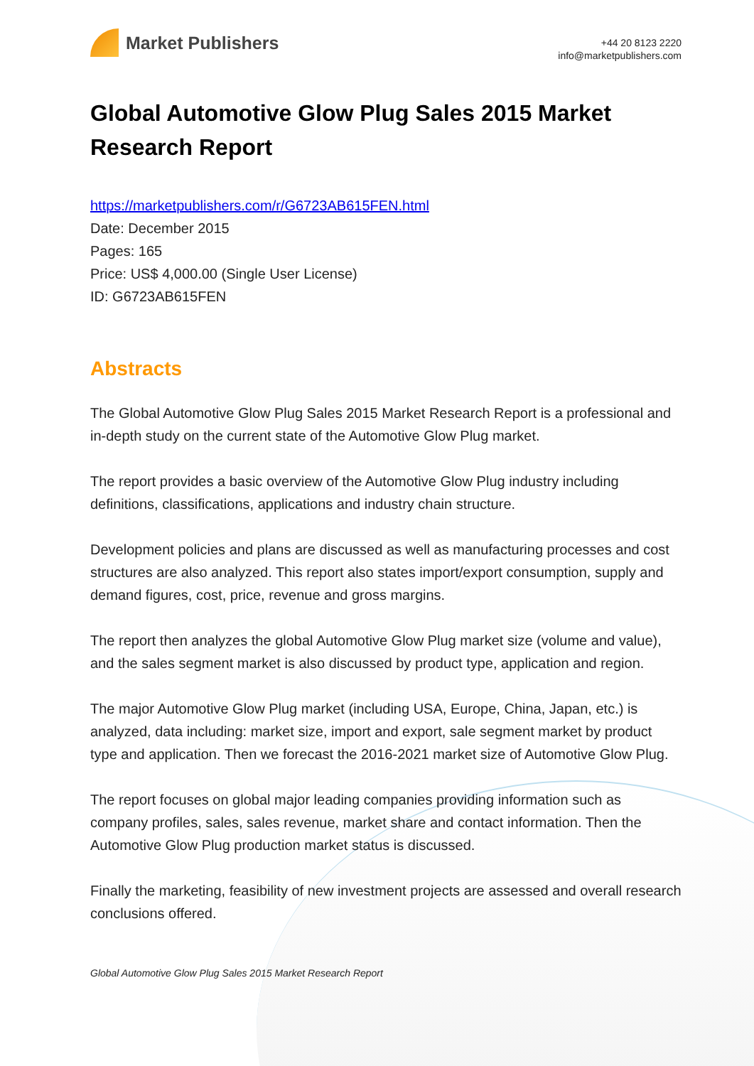Market Publishers
+44 20 8123 2220
info@marketpublishers.com
Global Automotive Glow Plug Sales 2015 Market Research Report
https://marketpublishers.com/r/G6723AB615FEN.html
Date: December 2015
Pages: 165
Price: US$ 4,000.00 (Single User License)
ID: G6723AB615FEN
Abstracts
The Global Automotive Glow Plug Sales 2015 Market Research Report is a professional and in-depth study on the current state of the Automotive Glow Plug market.
The report provides a basic overview of the Automotive Glow Plug industry including definitions, classifications, applications and industry chain structure.
Development policies and plans are discussed as well as manufacturing processes and cost structures are also analyzed. This report also states import/export consumption, supply and demand figures, cost, price, revenue and gross margins.
The report then analyzes the global Automotive Glow Plug market size (volume and value), and the sales segment market is also discussed by product type, application and region.
The major Automotive Glow Plug market (including USA, Europe, China, Japan, etc.) is analyzed, data including: market size, import and export, sale segment market by product type and application. Then we forecast the 2016-2021 market size of Automotive Glow Plug.
The report focuses on global major leading companies providing information such as company profiles, sales, sales revenue, market share and contact information. Then the Automotive Glow Plug production market status is discussed.
Finally the marketing, feasibility of new investment projects are assessed and overall research conclusions offered.
Global Automotive Glow Plug Sales 2015 Market Research Report